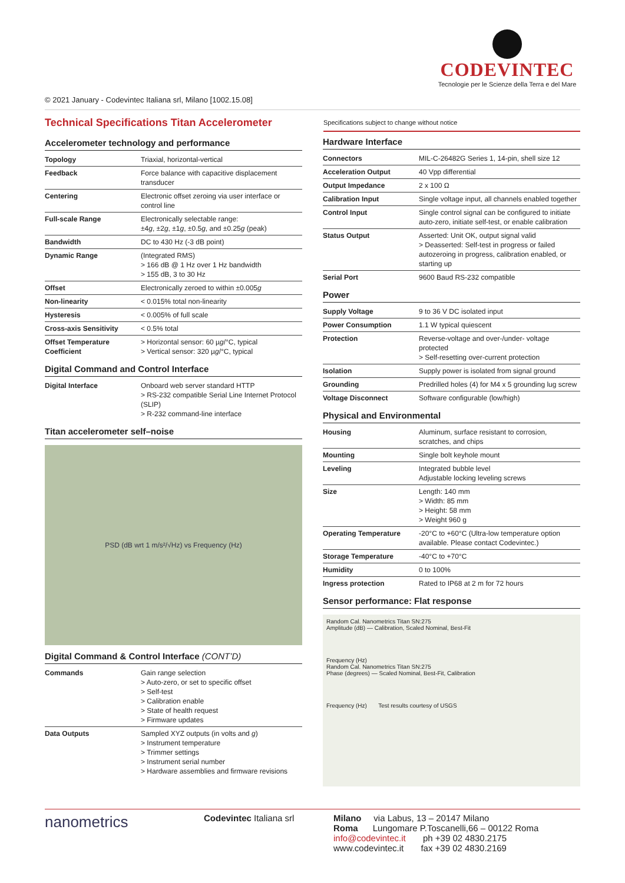CODEVINTEC
Tecnologie per le Scienze della Terra e del Mare
© 2021 January - Codevintec Italiana srl, Milano [1002.15.08]
Technical Specifications Titan Accelerometer
Specifications subject to change without notice
Accelerometer technology and performance
| Topology | Triaxial, horizontal-vertical |
| Feedback | Force balance with capacitive displacement transducer |
| Centering | Electronic offset zeroing via user interface or control line |
| Full-scale Range | Electronically selectable range: ±4 g , ±2 g , ±1 g , ±0.5 g , and ±0.25 g (peak) |
| Bandwidth | DC to 430 Hz (-3 dB point) |
| Dynamic Range | (Integrated RMS) > 166 dB @ 1 Hz over 1 Hz bandwidth > 155 dB, 3 to 30 Hz |
| Offset | Electronically zeroed to within ±0.005 g |
| Non-linearity | < 0.015% total non-linearity |
| Hysteresis | < 0.005% of full scale |
| Cross-axis Sensitivity | < 0.5% total |
| Offset Temperature Coefficient | > Horizontal sensor: 60 µ g /°C, typical > Vertical sensor: 320 µ g /°C, typical |
Digital Command and Control Interface
| Digital Interface | Onboard web server standard HTTP > RS-232 compatible Serial Line Internet Protocol (SLIP) > R-232 command-line interface |
Titan accelerometer self–noise
PSD (dB wrt 1 m/s²/√Hz) vs Frequency (Hz)
Digital Command & Control Interface (CONT’D)
| Commands | Gain range selection > Auto-zero, or set to specific offset > Self-test > Calibration enable > State of health request > Firmware updates |
| Data Outputs | Sampled XYZ outputs (in volts and g ) > Instrument temperature > Trimmer settings > Instrument serial number > Hardware assemblies and firmware revisions |
Hardware Interface
| Connectors | MIL-C-26482G Series 1, 14-pin, shell size 12 |
| Acceleration Output | 40 Vpp differential |
| Output Impedance | 2 x 100 Ω |
| Calibration Input | Single voltage input, all channels enabled together |
| Control Input | Single control signal can be configured to initiate auto-zero, initiate self-test, or enable calibration |
| Status Output | Asserted: Unit OK, output signal valid > Deasserted: Self-test in progress or failed autozeroing in progress, calibration enabled, or starting up |
| Serial Port | 9600 Baud RS-232 compatible |
Power
| Supply Voltage | 9 to 36 V DC isolated input |
| Power Consumption | 1.1 W typical quiescent |
| Protection | Reverse-voltage and over-/under- voltage protected > Self-resetting over-current protection |
| Isolation | Supply power is isolated from signal ground |
| Grounding | Predrilled holes (4) for M4 x 5 grounding lug screw |
| Voltage Disconnect | Software configurable (low/high) |
Physical and Environmental
| Housing | Aluminum, surface resistant to corrosion, scratches, and chips |
| Mounting | Single bolt keyhole mount |
| Leveling | Integrated bubble level Adjustable locking leveling screws |
| Size | Length: 140 mm > Width: 85 mm > Height: 58 mm > Weight 960 g |
| Operating Temperature | -20°C to +60°C (Ultra-low temperature option available. Please contact Codevintec.) |
| Storage Temperature | -40°C to +70°C |
| Humidity | 0 to 100% |
| Ingress protection | Rated to IP68 at 2 m for 72 hours |
Sensor performance: Flat response
Random Cal. Nanometrics Titan SN:275
Amplitude (dB) — Calibration, Scaled Nominal, Best-Fit
Frequency (Hz)
Random Cal. Nanometrics Titan SN:275
Phase (degrees) — Scaled Nominal, Best-Fit, Calibration
Frequency (Hz) Test results courtesy of USGS
nanometrics
Codevintec Italiana srl
Milano via Labus, 13 – 20147 Milano
Roma Lungomare P.Toscanelli,66 – 00122 Roma
info@codevintec.it ph +39 02 4830.2175
www.codevintec.it fax +39 02 4830.2169